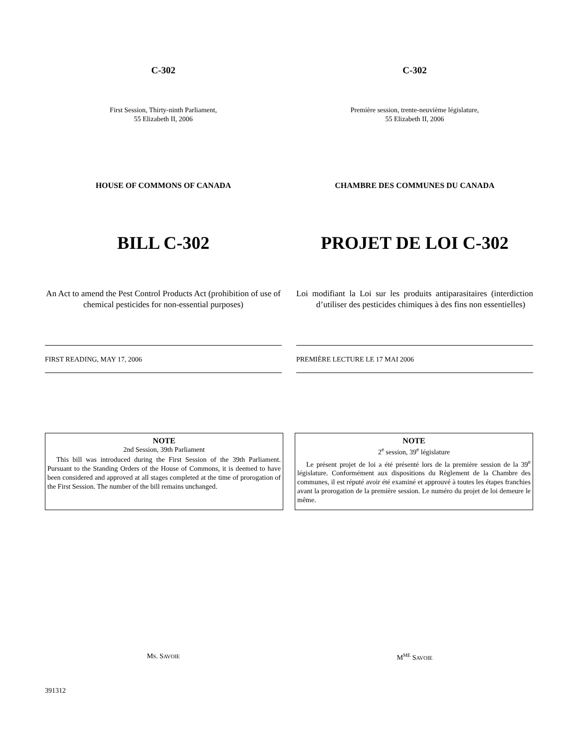C-302
First Session, Thirty-ninth Parliament,
55 Elizabeth II, 2006
HOUSE OF COMMONS OF CANADA
BILL C-302
An Act to amend the Pest Control Products Act (prohibition of use of chemical pesticides for non-essential purposes)
C-302
Première session, trente-neuvième législature,
55 Elizabeth II, 2006
CHAMBRE DES COMMUNES DU CANADA
PROJET DE LOI C-302
Loi modifiant la Loi sur les produits antiparasitaires (interdiction d’utiliser des pesticides chimiques à des fins non essentielles)
FIRST READING, MAY 17, 2006 PREMIÈRE LECTURE LE 17 MAI 2006
NOTE
2nd Session, 39th Parliament
This bill was introduced during the First Session of the 39th Parliament. Pursuant to the Standing Orders of the House of Commons, it is deemed to have been considered and approved at all stages completed at the time of prorogation of the First Session. The number of the bill remains unchanged.
NOTE
2<sup>e</sup> session, 39<sup>e</sup> législature
Le présent projet de loi a été présenté lors de la première session de la 39<sup>e</sup> législature. Conformément aux dispositions du Règlement de la Chambre des communes, il est réputé avoir été examiné et approuvé à toutes les étapes franchies avant la prorogation de la première session. Le numéro du projet de loi demeure le même.
MS. SAVOIE
M<sup>ME</sup> SAVOIE
391312